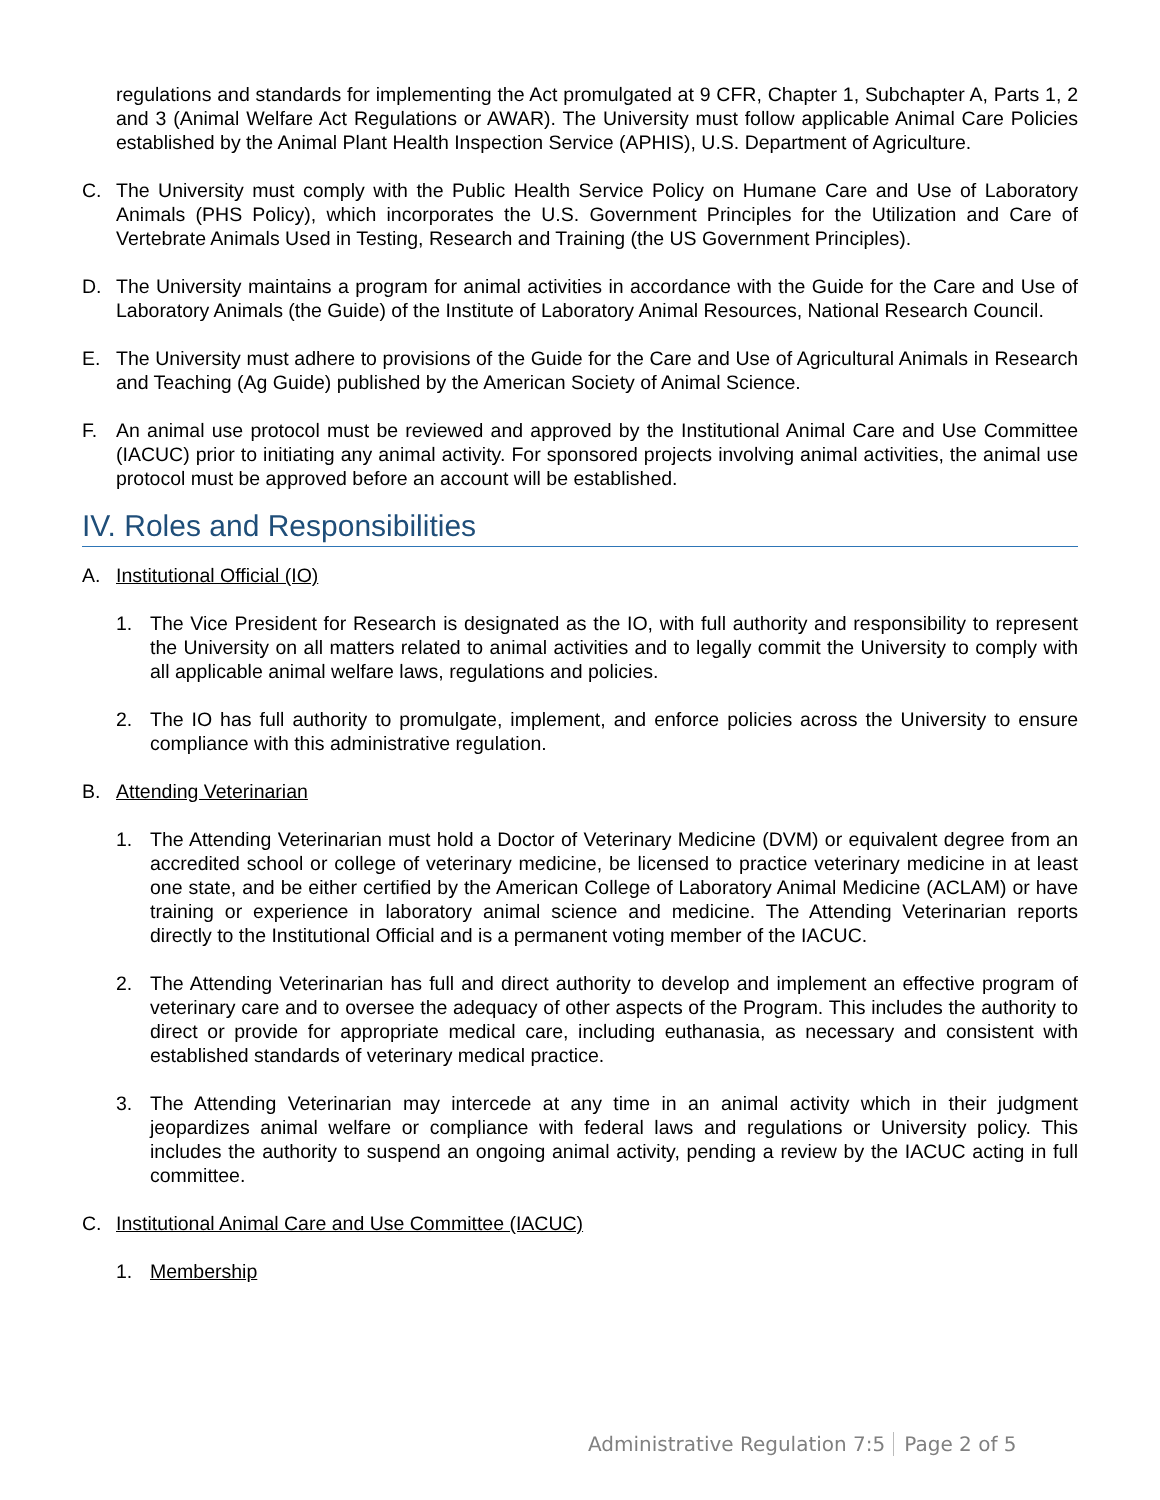regulations and standards for implementing the Act promulgated at 9 CFR, Chapter 1, Subchapter A, Parts 1, 2 and 3 (Animal Welfare Act Regulations or AWAR). The University must follow applicable Animal Care Policies established by the Animal Plant Health Inspection Service (APHIS), U.S. Department of Agriculture.
C. The University must comply with the Public Health Service Policy on Humane Care and Use of Laboratory Animals (PHS Policy), which incorporates the U.S. Government Principles for the Utilization and Care of Vertebrate Animals Used in Testing, Research and Training (the US Government Principles).
D. The University maintains a program for animal activities in accordance with the Guide for the Care and Use of Laboratory Animals (the Guide) of the Institute of Laboratory Animal Resources, National Research Council.
E. The University must adhere to provisions of the Guide for the Care and Use of Agricultural Animals in Research and Teaching (Ag Guide) published by the American Society of Animal Science.
F. An animal use protocol must be reviewed and approved by the Institutional Animal Care and Use Committee (IACUC) prior to initiating any animal activity. For sponsored projects involving animal activities, the animal use protocol must be approved before an account will be established.
IV. Roles and Responsibilities
A. Institutional Official (IO)
1. The Vice President for Research is designated as the IO, with full authority and responsibility to represent the University on all matters related to animal activities and to legally commit the University to comply with all applicable animal welfare laws, regulations and policies.
2. The IO has full authority to promulgate, implement, and enforce policies across the University to ensure compliance with this administrative regulation.
B. Attending Veterinarian
1. The Attending Veterinarian must hold a Doctor of Veterinary Medicine (DVM) or equivalent degree from an accredited school or college of veterinary medicine, be licensed to practice veterinary medicine in at least one state, and be either certified by the American College of Laboratory Animal Medicine (ACLAM) or have training or experience in laboratory animal science and medicine. The Attending Veterinarian reports directly to the Institutional Official and is a permanent voting member of the IACUC.
2. The Attending Veterinarian has full and direct authority to develop and implement an effective program of veterinary care and to oversee the adequacy of other aspects of the Program. This includes the authority to direct or provide for appropriate medical care, including euthanasia, as necessary and consistent with established standards of veterinary medical practice.
3. The Attending Veterinarian may intercede at any time in an animal activity which in their judgment jeopardizes animal welfare or compliance with federal laws and regulations or University policy. This includes the authority to suspend an ongoing animal activity, pending a review by the IACUC acting in full committee.
C. Institutional Animal Care and Use Committee (IACUC)
1. Membership
Administrative Regulation 7:5 Page 2 of 5